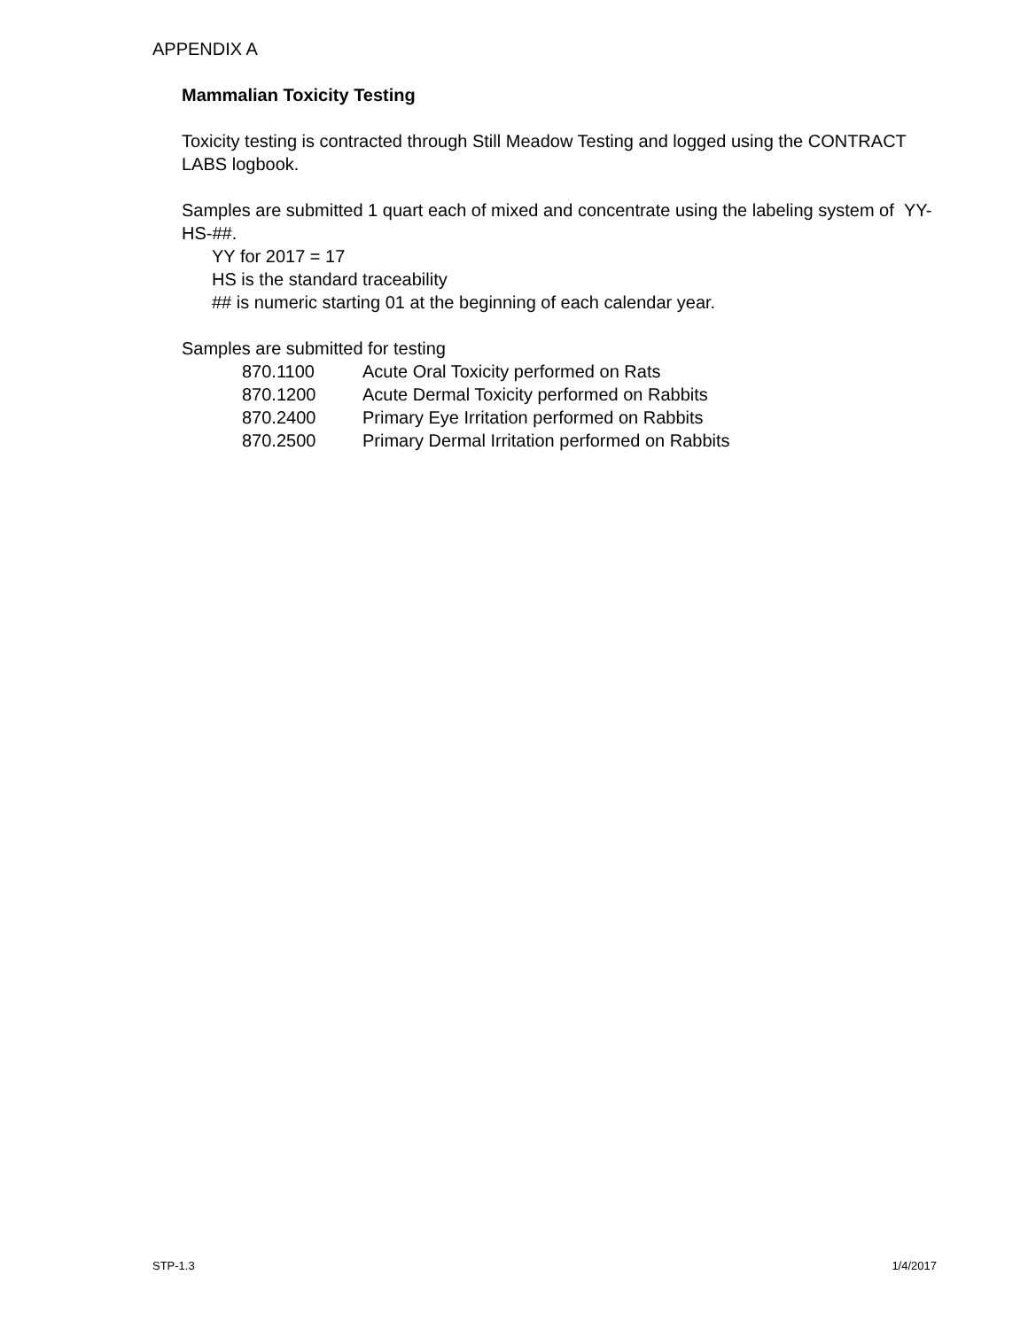APPENDIX A
Mammalian Toxicity Testing
Toxicity testing is contracted through Still Meadow Testing and logged using the CONTRACT LABS logbook.
Samples are submitted 1 quart each of mixed and concentrate using the labeling system of YY-HS-##.
YY for 2017 = 17
HS is the standard traceability
## is numeric starting 01 at the beginning of each calendar year.
Samples are submitted for testing
870.1100 Acute Oral Toxicity performed on Rats
870.1200 Acute Dermal Toxicity performed on Rabbits
870.2400 Primary Eye Irritation performed on Rabbits
870.2500 Primary Dermal Irritation performed on Rabbits
STP-1.3 1/4/2017